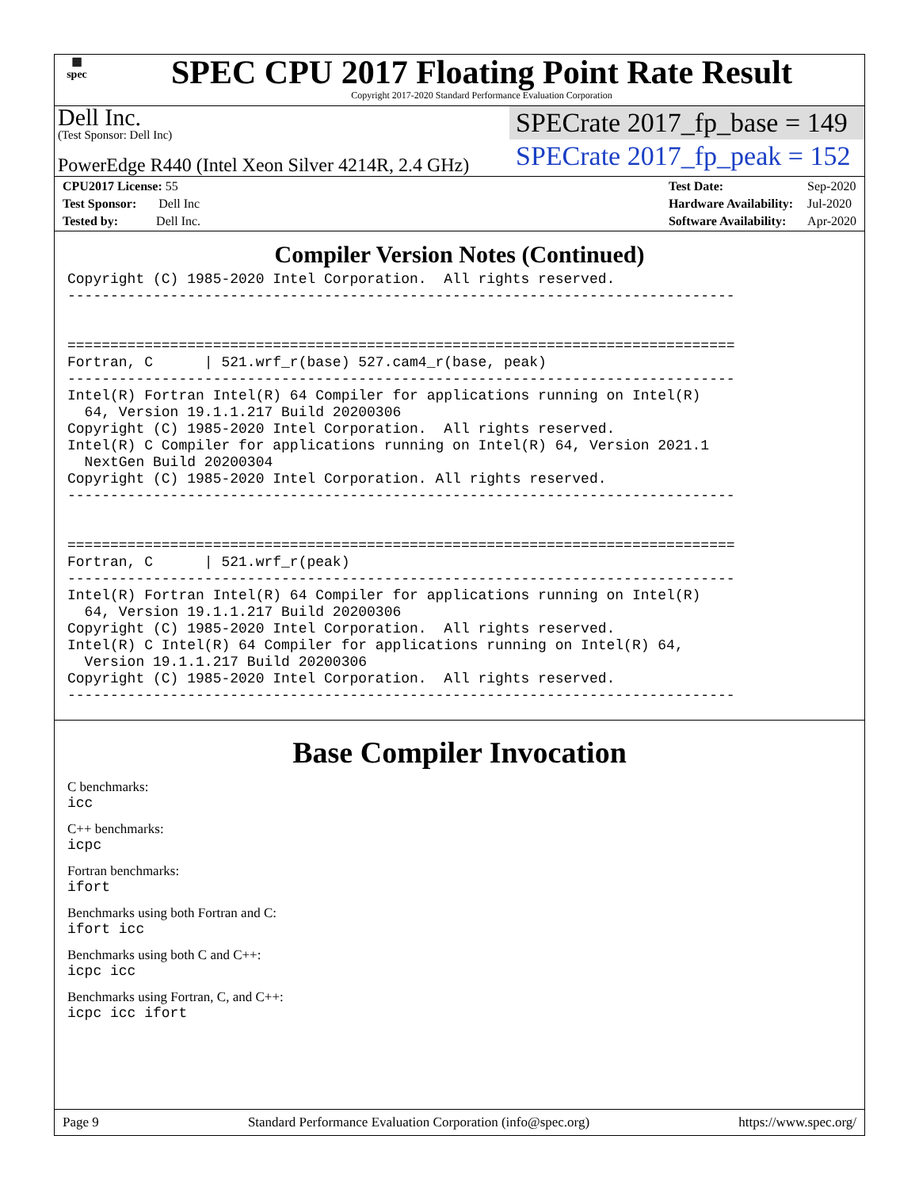▦
spec
SPEC CPU 2017 Floating Point Rate Result
Copyright 2017-2020 Standard Performance Evaluation Corporation
Dell Inc.
(Test Sponsor: Dell Inc)
PowerEdge R440 (Intel Xeon Silver 4214R, 2.4 GHz)
SPECrate 2017_fp_base = 149
SPECrate 2017_fp_peak = 152
| CPU2017 License: 55 |
| Test Sponsor: Dell Inc |
| Tested by: Dell Inc. |
| Test Date: | Sep-2020 |
| Hardware Availability: | Jul-2020 |
| Software Availability: | Apr-2020 |
Compiler Version Notes (Continued)
Copyright (C) 1985-2020 Intel Corporation. All rights reserved. ------------------------------------------------------------------------------ ============================================================================== Fortran, C | 521.wrf_r(base) 527.cam4_r(base, peak) ------------------------------------------------------------------------------ Intel(R) Fortran Intel(R) 64 Compiler for applications running on Intel(R) 64, Version 19.1.1.217 Build 20200306 Copyright (C) 1985-2020 Intel Corporation. All rights reserved. Intel(R) C Compiler for applications running on Intel(R) 64, Version 2021.1 NextGen Build 20200304 Copyright (C) 1985-2020 Intel Corporation. All rights reserved. ------------------------------------------------------------------------------ ============================================================================== Fortran, C | 521.wrf_r(peak) ------------------------------------------------------------------------------ Intel(R) Fortran Intel(R) 64 Compiler for applications running on Intel(R) 64, Version 19.1.1.217 Build 20200306 Copyright (C) 1985-2020 Intel Corporation. All rights reserved. Intel(R) C Intel(R) 64 Compiler for applications running on Intel(R) 64, Version 19.1.1.217 Build 20200306 Copyright (C) 1985-2020 Intel Corporation. All rights reserved. ------------------------------------------------------------------------------
Base Compiler Invocation
C benchmarks:
icc
C++ benchmarks:
icpc
Fortran benchmarks:
ifort
Benchmarks using both Fortran and C:
ifort icc
Benchmarks using both C and C++:
icpc icc
Benchmarks using Fortran, C, and C++:
icpc icc ifort
Page 9 Standard Performance Evaluation Corporation (info@spec.org) https://www.spec.org/